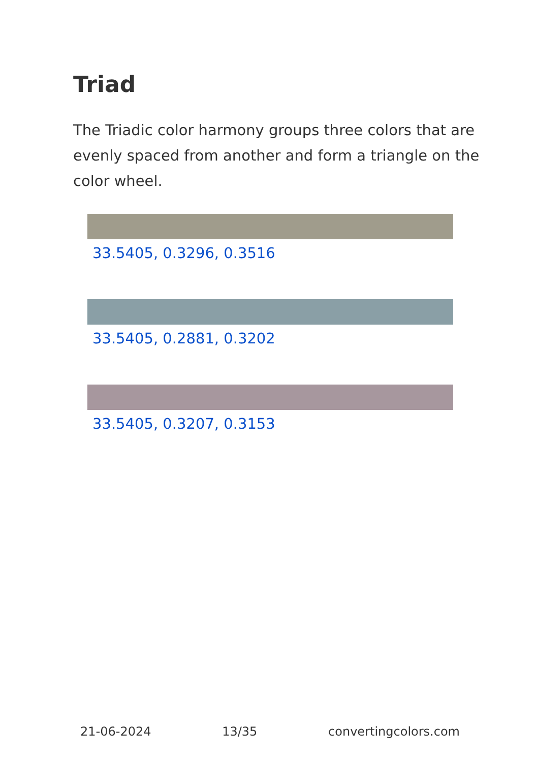Triad
The Triadic color harmony groups three colors that are evenly spaced from another and form a triangle on the color wheel.
33.5405, 0.3296, 0.3516
33.5405, 0.2881, 0.3202
33.5405, 0.3207, 0.3153
21-06-2024 13/35 convertingcolors.com